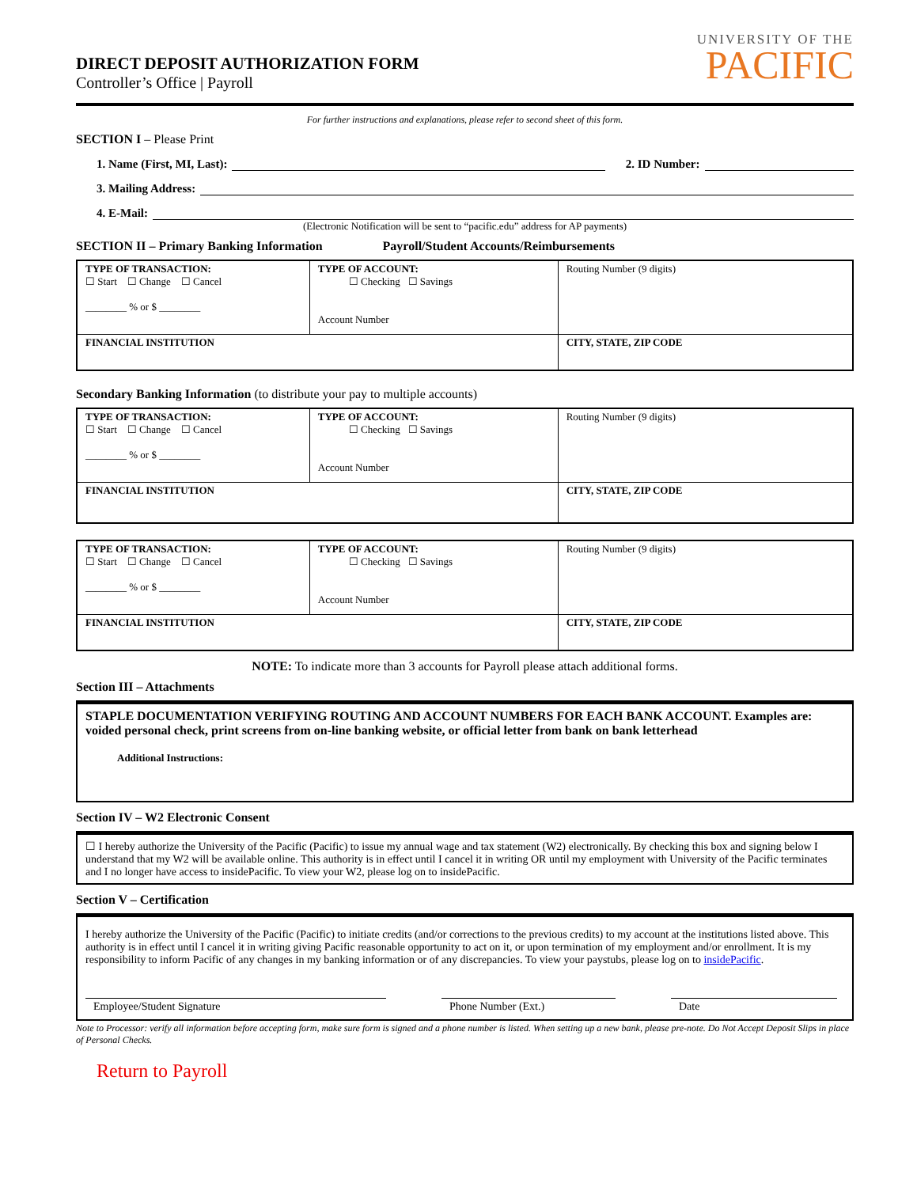DIRECT DEPOSIT AUTHORIZATION FORM
Controller’s Office | Payroll
UNIVERSITY OF THE
PACIFIC
For further instructions and explanations, please refer to second sheet of this form.
SECTION I – Please Print
1. Name (First, MI, Last): 2. ID Number:
3. Mailing Address:
4. E-Mail:
(Electronic Notification will be sent to “pacific.edu” address for AP payments)
SECTION II – Primary Banking Information Payroll/Student Accounts/Reimbursements
| TYPE OF TRANSACTION: ☐ Start ☐ Change ☐ Cancel ________ % or $ ________ | TYPE OF ACCOUNT: ☐ Checking ☐ Savings Account Number | Routing Number (9 digits) |
| FINANCIAL INSTITUTION | | CITY, STATE, ZIP CODE |
Secondary Banking Information (to distribute your pay to multiple accounts)
| TYPE OF TRANSACTION: ☐ Start ☐ Change ☐ Cancel ________ % or $ ________ | TYPE OF ACCOUNT: ☐ Checking ☐ Savings Account Number | Routing Number (9 digits) |
| FINANCIAL INSTITUTION | | CITY, STATE, ZIP CODE |
| TYPE OF TRANSACTION: ☐ Start ☐ Change ☐ Cancel ________ % or $ ________ | TYPE OF ACCOUNT: ☐ Checking ☐ Savings Account Number | Routing Number (9 digits) |
| FINANCIAL INSTITUTION | | CITY, STATE, ZIP CODE |
NOTE: To indicate more than 3 accounts for Payroll please attach additional forms.
Section III – Attachments
STAPLE DOCUMENTATION VERIFYING ROUTING AND ACCOUNT NUMBERS FOR EACH BANK ACCOUNT. Examples are: voided personal check, print screens from on-line banking website, or official letter from bank on bank letterhead
Additional Instructions:
Section IV – W2 Electronic Consent
☐ I hereby authorize the University of the Pacific (Pacific) to issue my annual wage and tax statement (W2) electronically. By checking this box and signing below I understand that my W2 will be available online. This authority is in effect until I cancel it in writing OR until my employment with University of the Pacific terminates and I no longer have access to insidePacific. To view your W2, please log on to insidePacific.
Section V – Certification
I hereby authorize the University of the Pacific (Pacific) to initiate credits (and/or corrections to the previous credits) to my account at the institutions listed above. This authority is in effect until I cancel it in writing giving Pacific reasonable opportunity to act on it, or upon termination of my employment and/or enrollment. It is my responsibility to inform Pacific of any changes in my banking information or of any discrepancies. To view your paystubs, please log on to insidePacific.
Employee/Student Signature Phone Number (Ext.) Date
Note to Processor: verify all information before accepting form, make sure form is signed and a phone number is listed. When setting up a new bank, please pre-note. Do Not Accept Deposit Slips in place of Personal Checks.
Return to Payroll